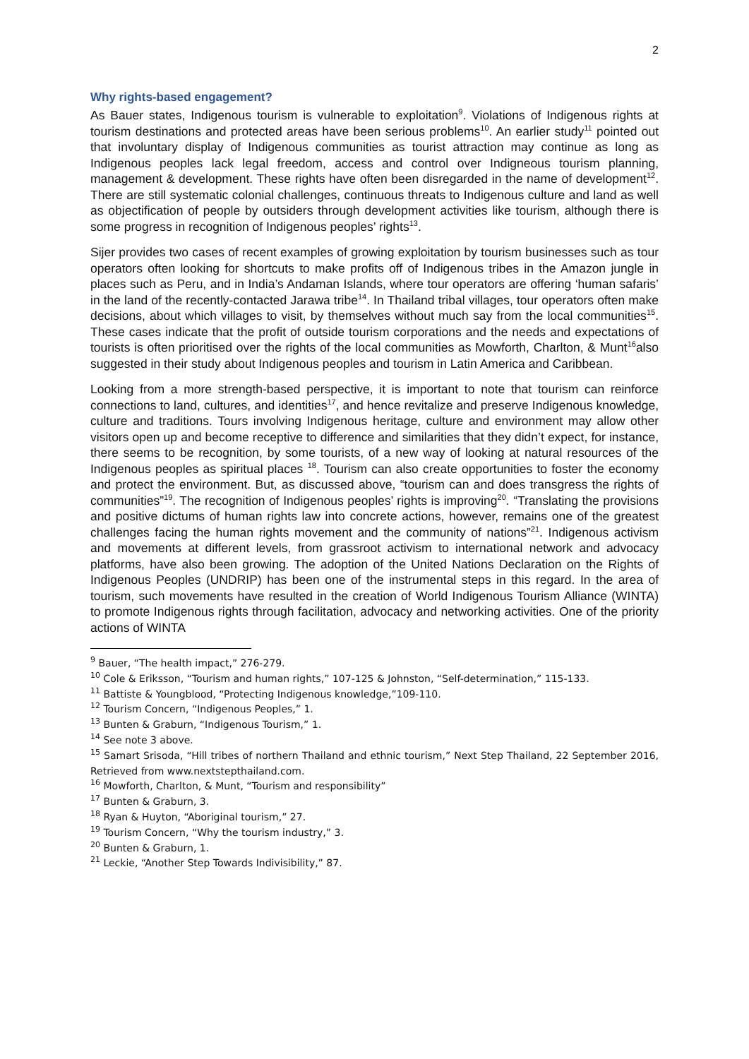2
Why rights-based engagement?
As Bauer states, Indigenous tourism is vulnerable to exploitation<sup>9</sup>. Violations of Indigenous rights at tourism destinations and protected areas have been serious problems<sup>10</sup>. An earlier study<sup>11</sup> pointed out that involuntary display of Indigenous communities as tourist attraction may continue as long as Indigenous peoples lack legal freedom, access and control over Indigneous tourism planning, management & development. These rights have often been disregarded in the name of development<sup>12</sup>. There are still systematic colonial challenges, continuous threats to Indigenous culture and land as well as objectification of people by outsiders through development activities like tourism, although there is some progress in recognition of Indigenous peoples’ rights<sup>13</sup>.
Sijer provides two cases of recent examples of growing exploitation by tourism businesses such as tour operators often looking for shortcuts to make profits off of Indigenous tribes in the Amazon jungle in places such as Peru, and in India’s Andaman Islands, where tour operators are offering ‘human safaris’ in the land of the recently-contacted Jarawa tribe<sup>14</sup>. In Thailand tribal villages, tour operators often make decisions, about which villages to visit, by themselves without much say from the local communities<sup>15</sup>. These cases indicate that the profit of outside tourism corporations and the needs and expectations of tourists is often prioritised over the rights of the local communities as Mowforth, Charlton, & Munt<sup>16</sup>also suggested in their study about Indigenous peoples and tourism in Latin America and Caribbean.
Looking from a more strength-based perspective, it is important to note that tourism can reinforce connections to land, cultures, and identities<sup>17</sup>, and hence revitalize and preserve Indigenous knowledge, culture and traditions. Tours involving Indigenous heritage, culture and environment may allow other visitors open up and become receptive to difference and similarities that they didn’t expect, for instance, there seems to be recognition, by some tourists, of a new way of looking at natural resources of the Indigenous peoples as spiritual places <sup>18</sup>. Tourism can also create opportunities to foster the economy and protect the environment. But, as discussed above, “tourism can and does transgress the rights of communities”<sup>19</sup>. The recognition of Indigenous peoples’ rights is improving<sup>20</sup>. “Translating the provisions and positive dictums of human rights law into concrete actions, however, remains one of the greatest challenges facing the human rights movement and the community of nations”<sup>21</sup>. Indigenous activism and movements at different levels, from grassroot activism to international network and advocacy platforms, have also been growing. The adoption of the United Nations Declaration on the Rights of Indigenous Peoples (UNDRIP) has been one of the instrumental steps in this regard. In the area of tourism, such movements have resulted in the creation of World Indigenous Tourism Alliance (WINTA) to promote Indigenous rights through facilitation, advocacy and networking activities. One of the priority actions of WINTA
<sup>9</sup> Bauer, “The health impact,” 276-279.
<sup>10</sup> Cole & Eriksson, “Tourism and human rights,” 107-125 & Johnston, “Self-determination,” 115-133.
<sup>11</sup> Battiste & Youngblood, “Protecting Indigenous knowledge,”109-110.
<sup>12</sup> Tourism Concern, “Indigenous Peoples,” 1.
<sup>13</sup> Bunten & Graburn, “Indigenous Tourism,” 1.
<sup>14</sup> See note 3 above.
<sup>15</sup> Samart Srisoda, “Hill tribes of northern Thailand and ethnic tourism,” Next Step Thailand, 22 September 2016, Retrieved from www.nextstepthailand.com.
<sup>16</sup> Mowforth, Charlton, & Munt, “Tourism and responsibility”
<sup>17</sup> Bunten & Graburn, 3.
<sup>18</sup> Ryan & Huyton, “Aboriginal tourism,” 27.
<sup>19</sup> Tourism Concern, “Why the tourism industry,” 3.
<sup>20</sup> Bunten & Graburn, 1.
<sup>21</sup> Leckie, “Another Step Towards Indivisibility,” 87.